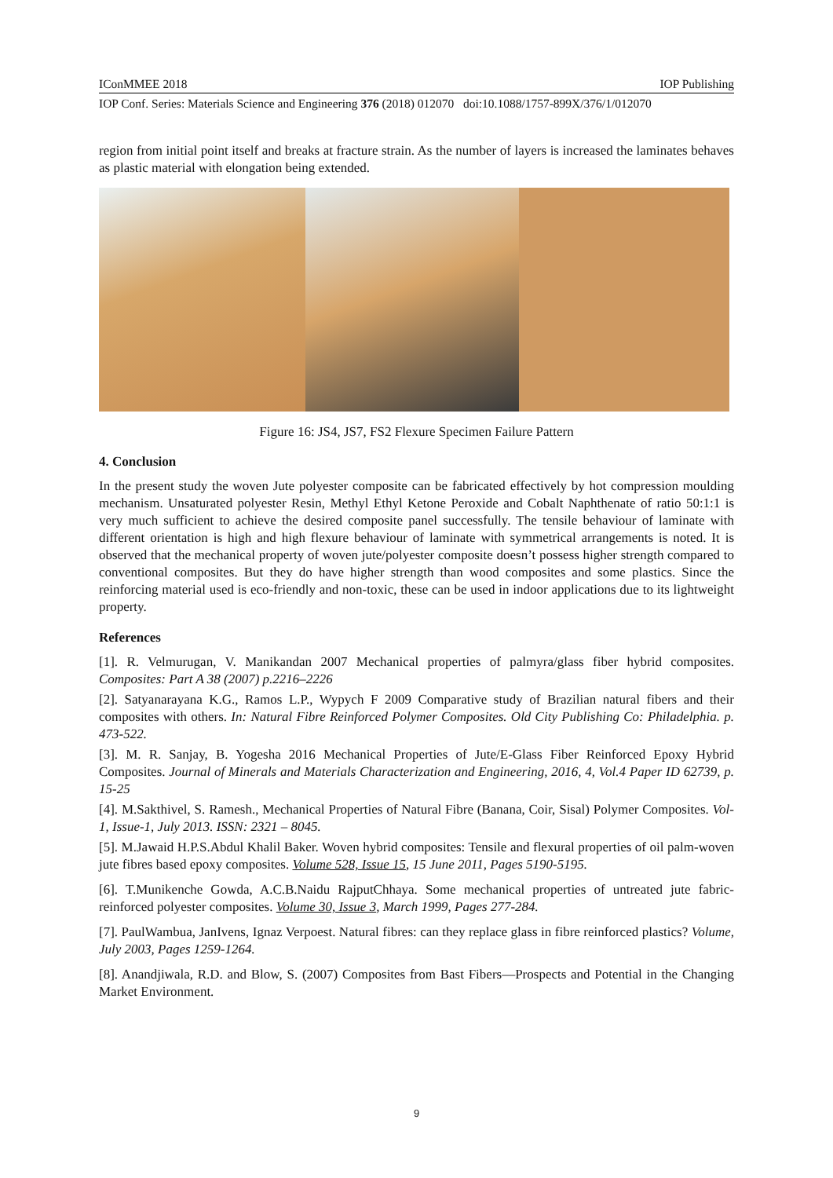IConMMEE 2018 IOP Publishing
IOP Conf. Series: Materials Science and Engineering 376 (2018) 012070 doi:10.1088/1757-899X/376/1/012070
region from initial point itself and breaks at fracture strain. As the number of layers is increased the laminates behaves as plastic material with elongation being extended.
Figure 16: JS4, JS7, FS2 Flexure Specimen Failure Pattern
4. Conclusion
In the present study the woven Jute polyester composite can be fabricated effectively by hot compression moulding mechanism. Unsaturated polyester Resin, Methyl Ethyl Ketone Peroxide and Cobalt Naphthenate of ratio 50:1:1 is very much sufficient to achieve the desired composite panel successfully. The tensile behaviour of laminate with different orientation is high and high flexure behaviour of laminate with symmetrical arrangements is noted. It is observed that the mechanical property of woven jute/polyester composite doesn’t possess higher strength compared to conventional composites. But they do have higher strength than wood composites and some plastics. Since the reinforcing material used is eco-friendly and non-toxic, these can be used in indoor applications due to its lightweight property.
References
[1]. R. Velmurugan, V. Manikandan 2007 Mechanical properties of palmyra/glass fiber hybrid composites. Composites: Part A 38 (2007) p.2216–2226
[2]. Satyanarayana K.G., Ramos L.P., Wypych F 2009 Comparative study of Brazilian natural fibers and their composites with others. In: Natural Fibre Reinforced Polymer Composites. Old City Publishing Co: Philadelphia. p. 473-522.
[3]. M. R. Sanjay, B. Yogesha 2016 Mechanical Properties of Jute/E-Glass Fiber Reinforced Epoxy Hybrid Composites. Journal of Minerals and Materials Characterization and Engineering, 2016, 4, Vol.4 Paper ID 62739, p. 15-25
[4]. M.Sakthivel, S. Ramesh., Mechanical Properties of Natural Fibre (Banana, Coir, Sisal) Polymer Composites. Vol-1, Issue-1, July 2013. ISSN: 2321 – 8045.
[5]. M.Jawaid H.P.S.Abdul Khalil Baker. Woven hybrid composites: Tensile and flexural properties of oil palm-woven jute fibres based epoxy composites. Volume 528, Issue 15, 15 June 2011, Pages 5190-5195.
[6]. T.Munikenche Gowda, A.C.B.Naidu RajputChhaya. Some mechanical properties of untreated jute fabric-reinforced polyester composites. Volume 30, Issue 3, March 1999, Pages 277-284.
[7]. PaulWambua, JanIvens, Ignaz Verpoest. Natural fibres: can they replace glass in fibre reinforced plastics? Volume, July 2003, Pages 1259-1264.
[8]. Anandjiwala, R.D. and Blow, S. (2007) Composites from Bast Fibers—Prospects and Potential in the Changing Market Environment.
9